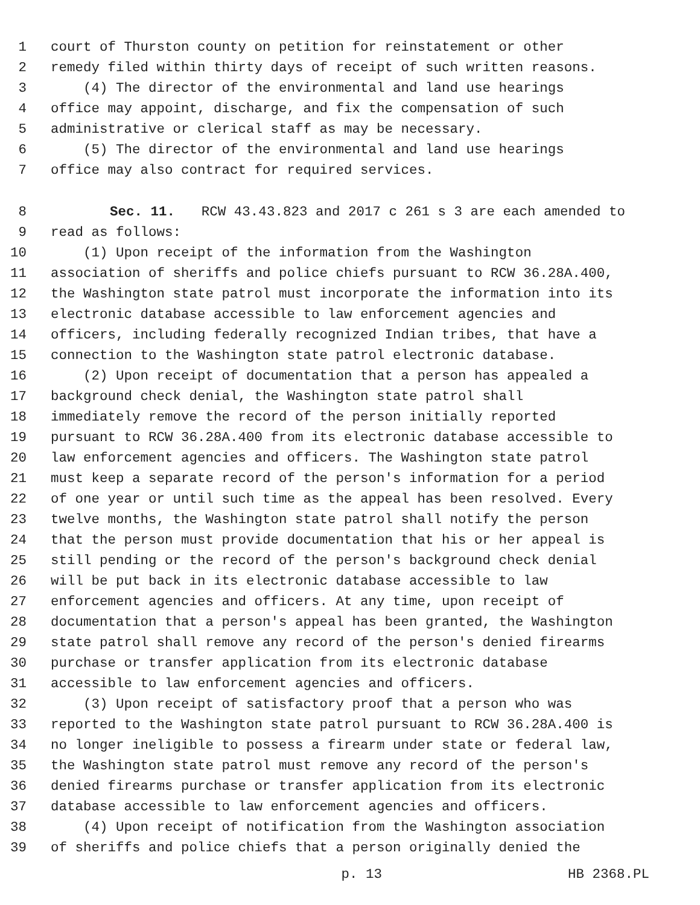1 court of Thurston county on petition for reinstatement or other
2 remedy filed within thirty days of receipt of such written reasons.
3 (4) The director of the environmental and land use hearings
4 office may appoint, discharge, and fix the compensation of such
5 administrative or clerical staff as may be necessary.
6 (5) The director of the environmental and land use hearings
7 office may also contract for required services.
8 Sec. 11. RCW 43.43.823 and 2017 c 261 s 3 are each amended to
9 read as follows:
10 (1) Upon receipt of the information from the Washington
11 association of sheriffs and police chiefs pursuant to RCW 36.28A.400,
12 the Washington state patrol must incorporate the information into its
13 electronic database accessible to law enforcement agencies and
14 officers, including federally recognized Indian tribes, that have a
15 connection to the Washington state patrol electronic database.
16 (2) Upon receipt of documentation that a person has appealed a
17 background check denial, the Washington state patrol shall
18 immediately remove the record of the person initially reported
19 pursuant to RCW 36.28A.400 from its electronic database accessible to
20 law enforcement agencies and officers. The Washington state patrol
21 must keep a separate record of the person's information for a period
22 of one year or until such time as the appeal has been resolved. Every
23 twelve months, the Washington state patrol shall notify the person
24 that the person must provide documentation that his or her appeal is
25 still pending or the record of the person's background check denial
26 will be put back in its electronic database accessible to law
27 enforcement agencies and officers. At any time, upon receipt of
28 documentation that a person's appeal has been granted, the Washington
29 state patrol shall remove any record of the person's denied firearms
30 purchase or transfer application from its electronic database
31 accessible to law enforcement agencies and officers.
32 (3) Upon receipt of satisfactory proof that a person who was
33 reported to the Washington state patrol pursuant to RCW 36.28A.400 is
34 no longer ineligible to possess a firearm under state or federal law,
35 the Washington state patrol must remove any record of the person's
36 denied firearms purchase or transfer application from its electronic
37 database accessible to law enforcement agencies and officers.
38 (4) Upon receipt of notification from the Washington association
39 of sheriffs and police chiefs that a person originally denied the
p. 13 HB 2368.PL